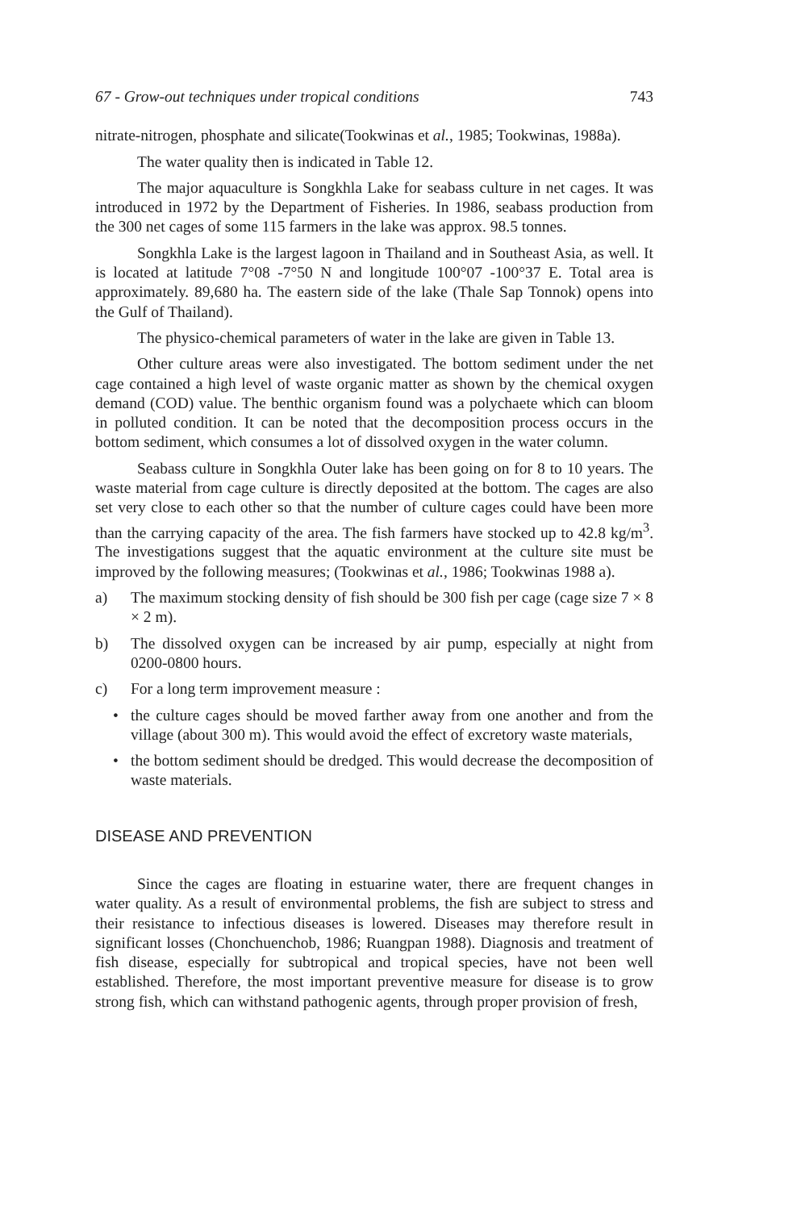67 - Grow-out techniques under tropical conditions 743
nitrate-nitrogen, phosphate and silicate(Tookwinas et al., 1985; Tookwinas, 1988a).
The water quality then is indicated in Table 12.
The major aquaculture is Songkhla Lake for seabass culture in net cages. It was introduced in 1972 by the Department of Fisheries. In 1986, seabass production from the 300 net cages of some 115 farmers in the lake was approx. 98.5 tonnes.
Songkhla Lake is the largest lagoon in Thailand and in Southeast Asia, as well. It is located at latitude 7°08 -7°50 N and longitude 100°07 -100°37 E. Total area is approximately. 89,680 ha. The eastern side of the lake (Thale Sap Tonnok) opens into the Gulf of Thailand).
The physico-chemical parameters of water in the lake are given in Table 13.
Other culture areas were also investigated. The bottom sediment under the net cage contained a high level of waste organic matter as shown by the chemical oxygen demand (COD) value. The benthic organism found was a polychaete which can bloom in polluted condition. It can be noted that the decomposition process occurs in the bottom sediment, which consumes a lot of dissolved oxygen in the water column.
Seabass culture in Songkhla Outer lake has been going on for 8 to 10 years. The waste material from cage culture is directly deposited at the bottom. The cages are also set very close to each other so that the number of culture cages could have been more than the carrying capacity of the area. The fish farmers have stocked up to 42.8 kg/m<sup>3</sup>. The investigations suggest that the aquatic environment at the culture site must be improved by the following measures; (Tookwinas et al., 1986; Tookwinas 1988 a).
a) The maximum stocking density of fish should be 300 fish per cage (cage size 7 × 8 × 2 m).
b) The dissolved oxygen can be increased by air pump, especially at night from 0200-0800 hours.
c) For a long term improvement measure :
• the culture cages should be moved farther away from one another and from the village (about 300 m). This would avoid the effect of excretory waste materials,
• the bottom sediment should be dredged. This would decrease the decomposition of waste materials.
DISEASE AND PREVENTION
Since the cages are floating in estuarine water, there are frequent changes in water quality. As a result of environmental problems, the fish are subject to stress and their resistance to infectious diseases is lowered. Diseases may therefore result in significant losses (Chonchuenchob, 1986; Ruangpan 1988). Diagnosis and treatment of fish disease, especially for subtropical and tropical species, have not been well established. Therefore, the most important preventive measure for disease is to grow strong fish, which can withstand pathogenic agents, through proper provision of fresh,